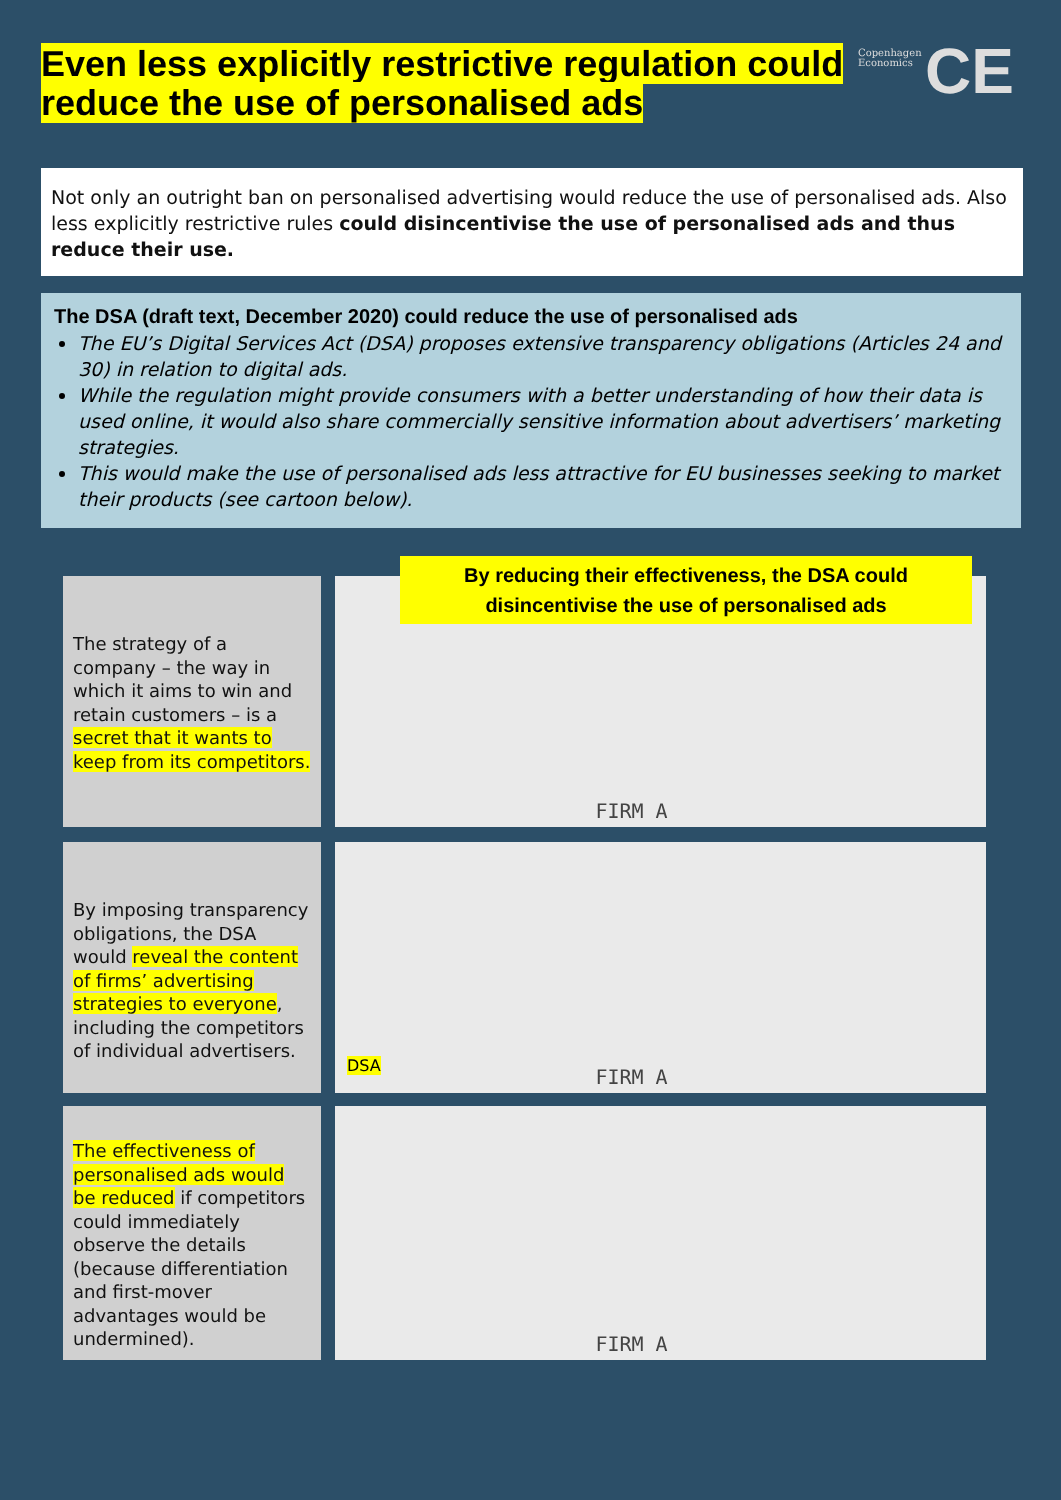Even less explicitly restrictive regulation could reduce the use of personalised ads
Copenhagen
Economics
CE
Not only an outright ban on personalised advertising would reduce the use of personalised ads. Also less explicitly restrictive rules could disincentivise the use of personalised ads and thus reduce their use.
The DSA (draft text, December 2020) could reduce the use of personalised ads
The EU’s Digital Services Act (DSA) proposes extensive transparency obligations (Articles 24 and 30) in relation to digital ads.
While the regulation might provide consumers with a better understanding of how their data is used online, it would also share commercially sensitive information about advertisers’ marketing strategies.
This would make the use of personalised ads less attractive for EU businesses seeking to market their products (see cartoon below).
The strategy of a company – the way in which it aims to win and retain customers – is a secret that it wants to keep from its competitors.
FIRM A
By reducing their effectiveness, the DSA could disincentivise the use of personalised ads
By imposing transparency obligations, the DSA would reveal the content of firms’ advertising strategies to everyone, including the competitors of individual advertisers.
DSA FIRM A
The effectiveness of personalised ads would be reduced if competitors could immediately observe the details (because differentiation and first-mover advantages would be undermined).
FIRM A